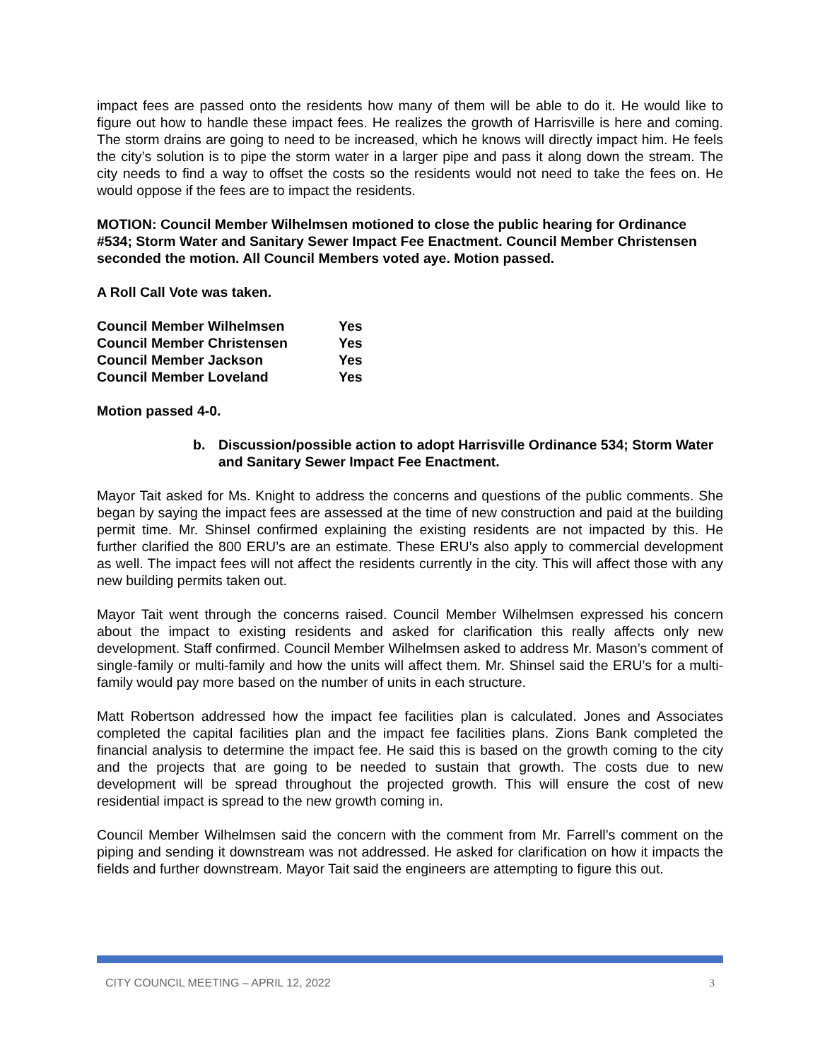impact fees are passed onto the residents how many of them will be able to do it. He would like to figure out how to handle these impact fees. He realizes the growth of Harrisville is here and coming. The storm drains are going to need to be increased, which he knows will directly impact him. He feels the city’s solution is to pipe the storm water in a larger pipe and pass it along down the stream. The city needs to find a way to offset the costs so the residents would not need to take the fees on. He would oppose if the fees are to impact the residents.
MOTION: Council Member Wilhelmsen motioned to close the public hearing for Ordinance #534; Storm Water and Sanitary Sewer Impact Fee Enactment. Council Member Christensen seconded the motion. All Council Members voted aye. Motion passed.
A Roll Call Vote was taken.
| Council Member Wilhelmsen | Yes |
| Council Member Christensen | Yes |
| Council Member Jackson | Yes |
| Council Member Loveland | Yes |
Motion passed 4-0.
b. Discussion/possible action to adopt Harrisville Ordinance 534; Storm Water and Sanitary Sewer Impact Fee Enactment.
Mayor Tait asked for Ms. Knight to address the concerns and questions of the public comments. She began by saying the impact fees are assessed at the time of new construction and paid at the building permit time. Mr. Shinsel confirmed explaining the existing residents are not impacted by this. He further clarified the 800 ERU’s are an estimate. These ERU’s also apply to commercial development as well. The impact fees will not affect the residents currently in the city. This will affect those with any new building permits taken out.
Mayor Tait went through the concerns raised. Council Member Wilhelmsen expressed his concern about the impact to existing residents and asked for clarification this really affects only new development. Staff confirmed. Council Member Wilhelmsen asked to address Mr. Mason’s comment of single-family or multi-family and how the units will affect them. Mr. Shinsel said the ERU’s for a multi-family would pay more based on the number of units in each structure.
Matt Robertson addressed how the impact fee facilities plan is calculated. Jones and Associates completed the capital facilities plan and the impact fee facilities plans. Zions Bank completed the financial analysis to determine the impact fee. He said this is based on the growth coming to the city and the projects that are going to be needed to sustain that growth. The costs due to new development will be spread throughout the projected growth. This will ensure the cost of new residential impact is spread to the new growth coming in.
Council Member Wilhelmsen said the concern with the comment from Mr. Farrell’s comment on the piping and sending it downstream was not addressed. He asked for clarification on how it impacts the fields and further downstream. Mayor Tait said the engineers are attempting to figure this out.
CITY COUNCIL MEETING – APRIL 12, 2022 3